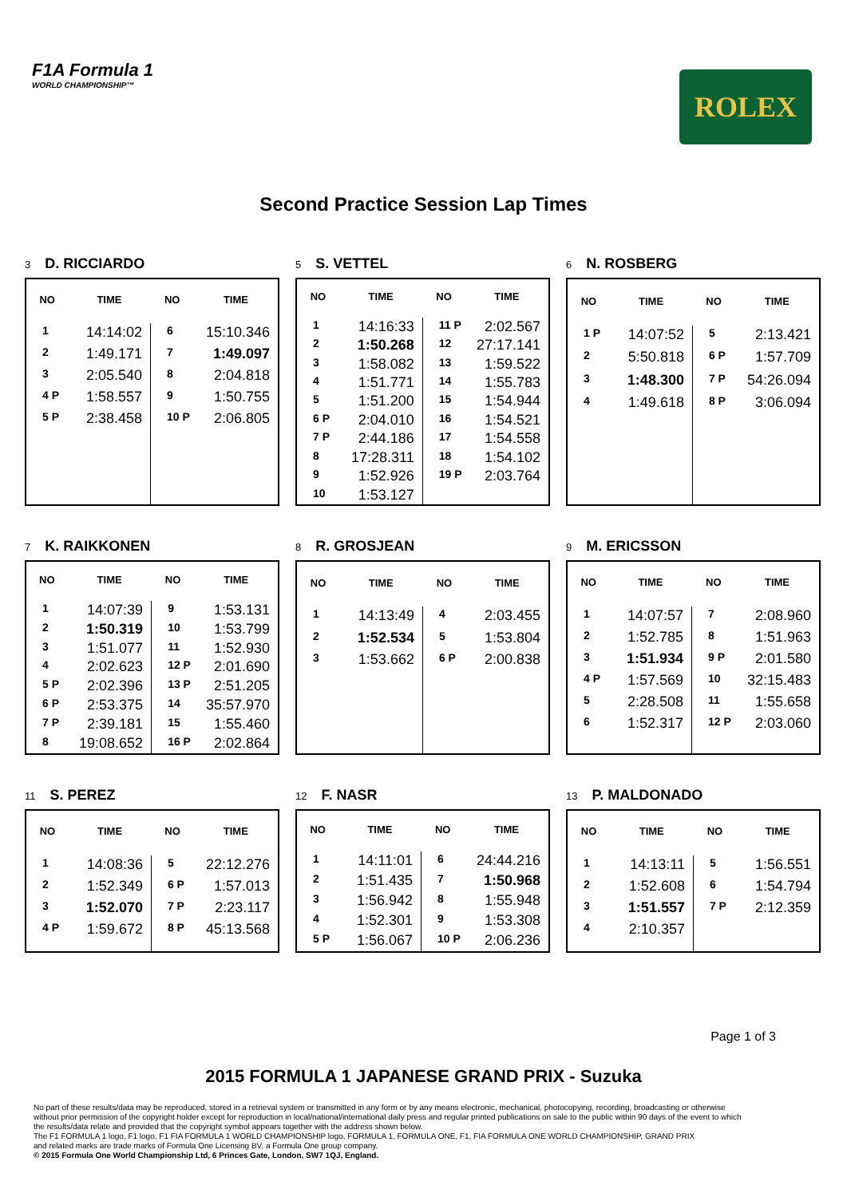F1A Formula 1
WORLD CHAMPIONSHIP™
ROLEX
Second Practice Session Lap Times
3 D. RICCIARDO
| NO | TIME | NO | TIME |
| --- | --- | --- | --- |
| 1 | 14:14:02 | 6 | 15:10.346 |
| 2 | 1:49.171 | 7 | 1:49.097 |
| 3 | 2:05.540 | 8 | 2:04.818 |
| 4 P | 1:58.557 | 9 | 1:50.755 |
| 5 P | 2:38.458 | 10 P | 2:06.805 |
5 S. VETTEL
| NO | TIME | NO | TIME |
| --- | --- | --- | --- |
| 1 | 14:16:33 | 11 P | 2:02.567 |
| 2 | 1:50.268 | 12 | 27:17.141 |
| 3 | 1:58.082 | 13 | 1:59.522 |
| 4 | 1:51.771 | 14 | 1:55.783 |
| 5 | 1:51.200 | 15 | 1:54.944 |
| 6 P | 2:04.010 | 16 | 1:54.521 |
| 7 P | 2:44.186 | 17 | 1:54.558 |
| 8 | 17:28.311 | 18 | 1:54.102 |
| 9 | 1:52.926 | 19 P | 2:03.764 |
| 10 | 1:53.127 | | |
6 N. ROSBERG
| NO | TIME | NO | TIME |
| --- | --- | --- | --- |
| 1 P | 14:07:52 | 5 | 2:13.421 |
| 2 | 5:50.818 | 6 P | 1:57.709 |
| 3 | 1:48.300 | 7 P | 54:26.094 |
| 4 | 1:49.618 | 8 P | 3:06.094 |
7 K. RAIKKONEN
| NO | TIME | NO | TIME |
| --- | --- | --- | --- |
| 1 | 14:07:39 | 9 | 1:53.131 |
| 2 | 1:50.319 | 10 | 1:53.799 |
| 3 | 1:51.077 | 11 | 1:52.930 |
| 4 | 2:02.623 | 12 P | 2:01.690 |
| 5 P | 2:02.396 | 13 P | 2:51.205 |
| 6 P | 2:53.375 | 14 | 35:57.970 |
| 7 P | 2:39.181 | 15 | 1:55.460 |
| 8 | 19:08.652 | 16 P | 2:02.864 |
8 R. GROSJEAN
| NO | TIME | NO | TIME |
| --- | --- | --- | --- |
| 1 | 14:13:49 | 4 | 2:03.455 |
| 2 | 1:52.534 | 5 | 1:53.804 |
| 3 | 1:53.662 | 6 P | 2:00.838 |
9 M. ERICSSON
| NO | TIME | NO | TIME |
| --- | --- | --- | --- |
| 1 | 14:07:57 | 7 | 2:08.960 |
| 2 | 1:52.785 | 8 | 1:51.963 |
| 3 | 1:51.934 | 9 P | 2:01.580 |
| 4 P | 1:57.569 | 10 | 32:15.483 |
| 5 | 2:28.508 | 11 | 1:55.658 |
| 6 | 1:52.317 | 12 P | 2:03.060 |
11 S. PEREZ
| NO | TIME | NO | TIME |
| --- | --- | --- | --- |
| 1 | 14:08:36 | 5 | 22:12.276 |
| 2 | 1:52.349 | 6 P | 1:57.013 |
| 3 | 1:52.070 | 7 P | 2:23.117 |
| 4 P | 1:59.672 | 8 P | 45:13.568 |
12 F. NASR
| NO | TIME | NO | TIME |
| --- | --- | --- | --- |
| 1 | 14:11:01 | 6 | 24:44.216 |
| 2 | 1:51.435 | 7 | 1:50.968 |
| 3 | 1:56.942 | 8 | 1:55.948 |
| 4 | 1:52.301 | 9 | 1:53.308 |
| 5 P | 1:56.067 | 10 P | 2:06.236 |
13 P. MALDONADO
| NO | TIME | NO | TIME |
| --- | --- | --- | --- |
| 1 | 14:13:11 | 5 | 1:56.551 |
| 2 | 1:52.608 | 6 | 1:54.794 |
| 3 | 1:51.557 | 7 P | 2:12.359 |
| 4 | 2:10.357 | | |
Page 1 of 3
2015 FORMULA 1 JAPANESE GRAND PRIX - Suzuka
No part of these results/data may be reproduced, stored in a retrieval system or transmitted in any form or by any means electronic, mechanical, photocopying, recording, broadcasting or otherwise
without prior permission of the copyright holder except for reproduction in local/national/international daily press and regular printed publications on sale to the public within 90 days of the event to which
the results/data relate and provided that the copyright symbol appears together with the address shown below.
The F1 FORMULA 1 logo, F1 logo, F1 FIA FORMULA 1 WORLD CHAMPIONSHIP logo, FORMULA 1, FORMULA ONE, F1, FIA FORMULA ONE WORLD CHAMPIONSHIP, GRAND PRIX
and related marks are trade marks of Formula One Licensing BV, a Formula One group company.
© 2015 Formula One World Championship Ltd, 6 Princes Gate, London, SW7 1QJ, England.